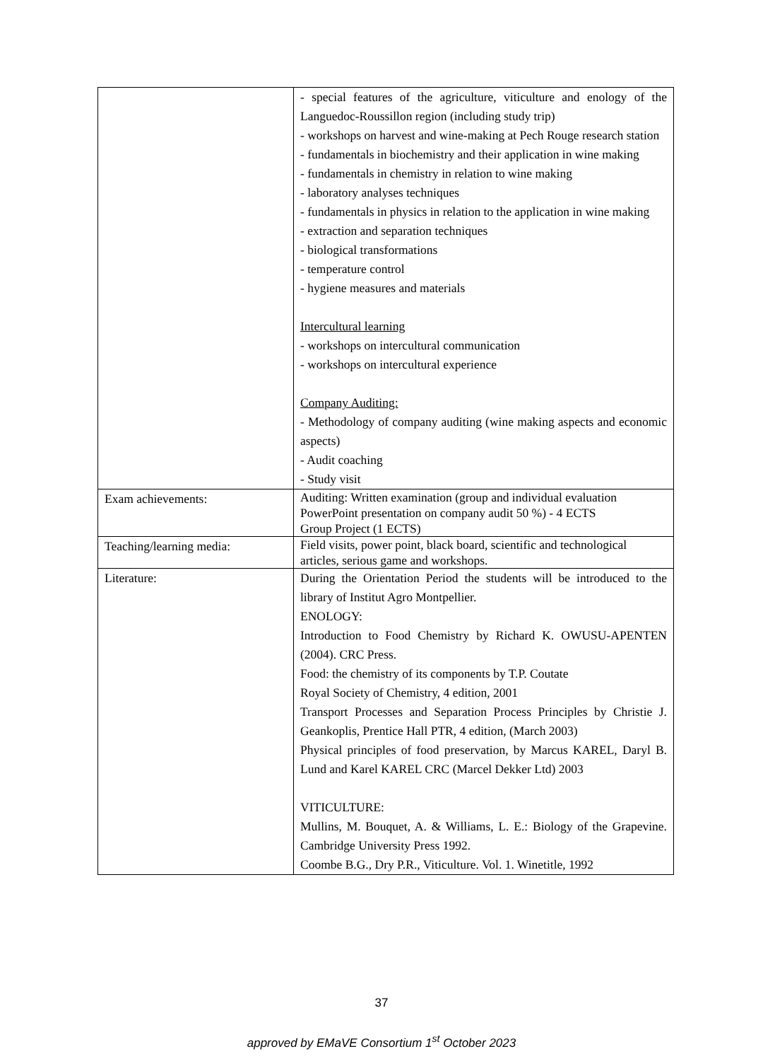| | - special features of the agriculture, viticulture and enology of the Languedoc-Roussillon region (including study trip) - workshops on harvest and wine-making at Pech Rouge research station - fundamentals in biochemistry and their application in wine making - fundamentals in chemistry in relation to wine making - laboratory analyses techniques - fundamentals in physics in relation to the application in wine making - extraction and separation techniques - biological transformations - temperature control - hygiene measures and materials Intercultural learning - workshops on intercultural communication - workshops on intercultural experience Company Auditing: - Methodology of company auditing (wine making aspects and economic aspects) - Audit coaching - Study visit |
| Exam achievements: | Auditing: Written examination (group and individual evaluation PowerPoint presentation on company audit 50 %) - 4 ECTS Group Project (1 ECTS) |
| Teaching/learning media: | Field visits, power point, black board, scientific and technological articles, serious game and workshops. |
| Literature: | During the Orientation Period the students will be introduced to the library of Institut Agro Montpellier. ENOLOGY: Introduction to Food Chemistry by Richard K. OWUSU-APENTEN (2004). CRC Press. Food: the chemistry of its components by T.P. Coutate Royal Society of Chemistry, 4 edition, 2001 Transport Processes and Separation Process Principles by Christie J. Geankoplis, Prentice Hall PTR, 4 edition, (March 2003) Physical principles of food preservation, by Marcus KAREL, Daryl B. Lund and Karel KAREL CRC (Marcel Dekker Ltd) 2003 VITICULTURE: Mullins, M. Bouquet, A. & Williams, L. E.: Biology of the Grapevine. Cambridge University Press 1992. Coombe B.G., Dry P.R., Viticulture. Vol. 1. Winetitle, 1992 |
37
approved by EMaVE Consortium 1<sup>st</sup> October 2023